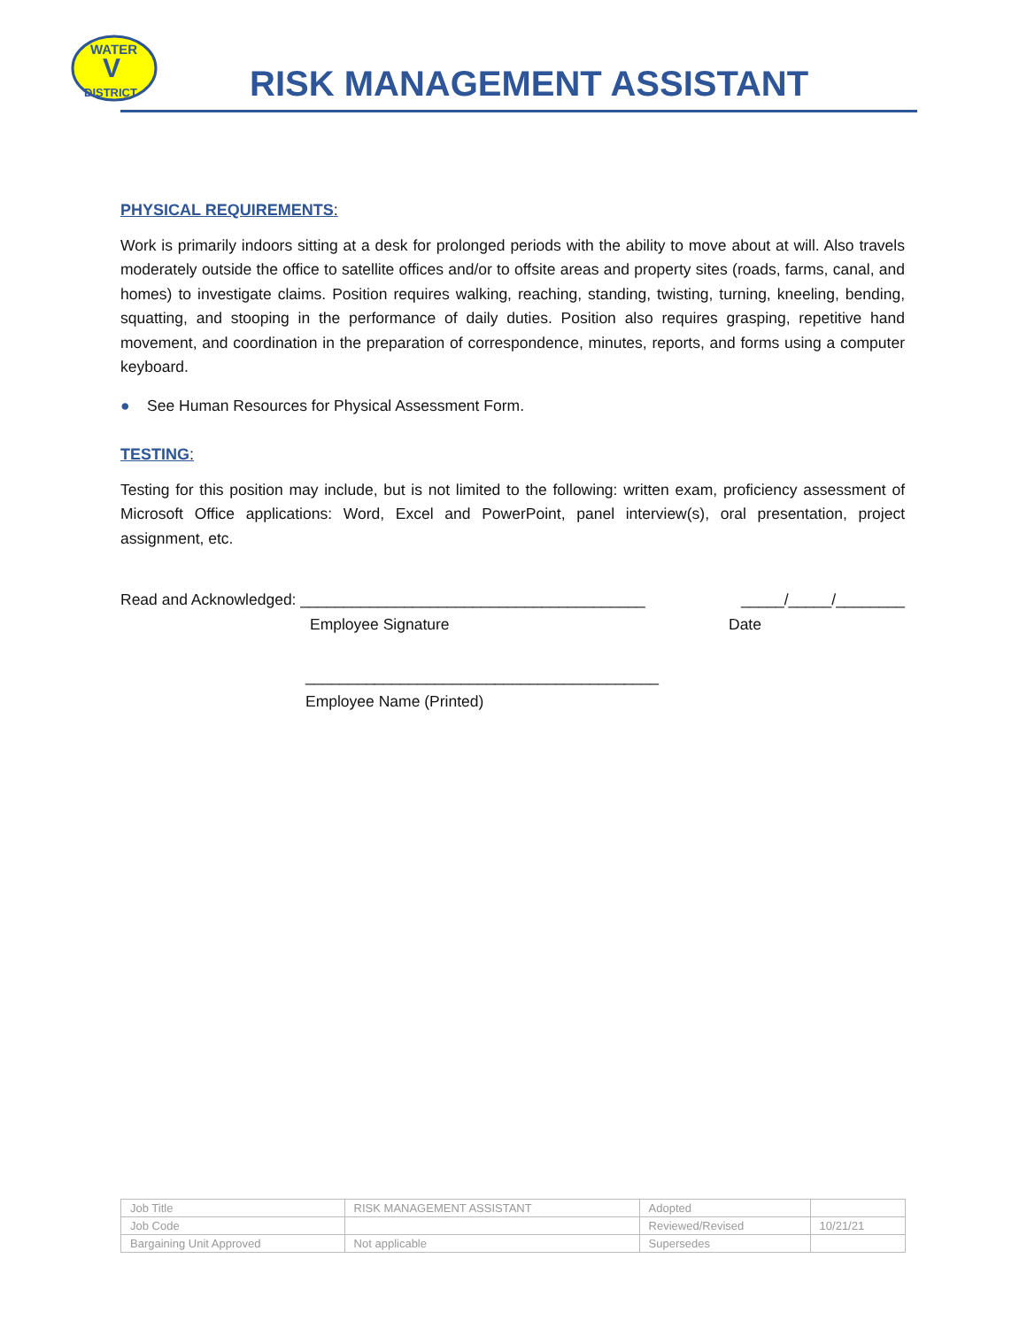WATER
V
DISTRICT
RISK MANAGEMENT ASSISTANT
PHYSICAL REQUIREMENTS:
Work is primarily indoors sitting at a desk for prolonged periods with the ability to move about at will. Also travels moderately outside the office to satellite offices and/or to offsite areas and property sites (roads, farms, canal, and homes) to investigate claims. Position requires walking, reaching, standing, twisting, turning, kneeling, bending, squatting, and stooping in the performance of daily duties. Position also requires grasping, repetitive hand movement, and coordination in the preparation of correspondence, minutes, reports, and forms using a computer keyboard.
● See Human Resources for Physical Assessment Form.
TESTING:
Testing for this position may include, but is not limited to the following: written exam, proficiency assessment of Microsoft Office applications: Word, Excel and PowerPoint, panel interview(s), oral presentation, project assignment, etc.
Read and Acknowledged: ________________________________________ _____/_____/________
Employee Signature Date
_________________________________________
Employee Name (Printed)
| Job Title | RISK MANAGEMENT ASSISTANT | Adopted | |
| Job Code | | Reviewed/Revised | 10/21/21 |
| Bargaining Unit Approved | Not applicable | Supersedes | |